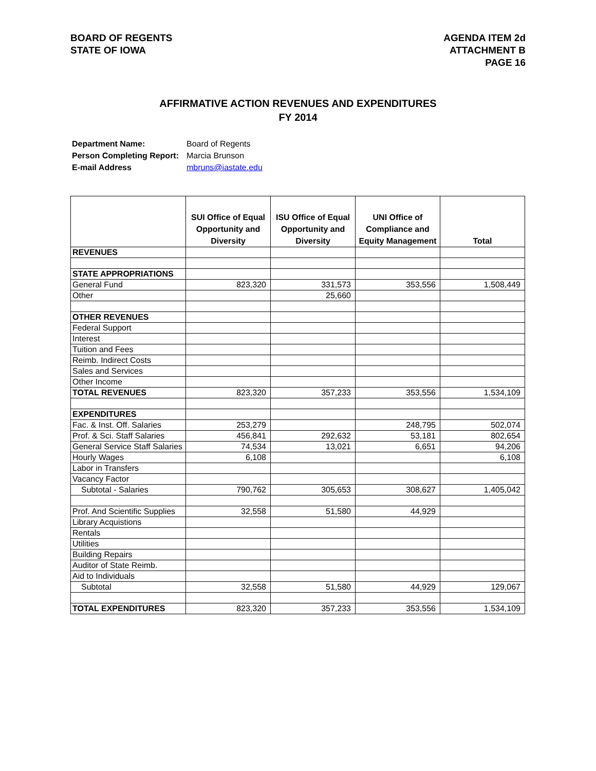BOARD OF REGENTS
STATE OF IOWA
AGENDA ITEM 2d
ATTACHMENT B
PAGE 16
AFFIRMATIVE ACTION REVENUES AND EXPENDITURES
FY 2014
Department Name: Board of Regents
Person Completing Report: Marcia Brunson
E-mail Address mbruns@iastate.edu
| | SUI Office of Equal Opportunity and Diversity | ISU Office of Equal Opportunity and Diversity | UNI Office of Compliance and Equity Management | Total |
| --- | --- | --- | --- | --- |
| REVENUES | | | | |
| STATE APPROPRIATIONS | | | | |
| General Fund | 823,320 | 331,573 | 353,556 | 1,508,449 |
| Other | | 25,660 | | |
| OTHER REVENUES | | | | |
| Federal Support | | | | |
| Interest | | | | |
| Tuition and Fees | | | | |
| Reimb. Indirect Costs | | | | |
| Sales and Services | | | | |
| Other Income | | | | |
| TOTAL REVENUES | 823,320 | 357,233 | 353,556 | 1,534,109 |
| EXPENDITURES | | | | |
| Fac. & Inst. Off. Salaries | 253,279 | | 248,795 | 502,074 |
| Prof. & Sci. Staff Salaries | 456,841 | 292,632 | 53,181 | 802,654 |
| General Service Staff Salaries | 74,534 | 13,021 | 6,651 | 94,206 |
| Hourly Wages | 6,108 | | | 6,108 |
| Labor in Transfers | | | | |
| Vacancy Factor | | | | |
| Subtotal - Salaries | 790,762 | 305,653 | 308,627 | 1,405,042 |
| Prof. And Scientific Supplies | 32,558 | 51,580 | 44,929 | |
| Library Acquistions | | | | |
| Rentals | | | | |
| Utilities | | | | |
| Building Repairs | | | | |
| Auditor of State Reimb. | | | | |
| Aid to Individuals | | | | |
| Subtotal | 32,558 | 51,580 | 44,929 | 129,067 |
| TOTAL EXPENDITURES | 823,320 | 357,233 | 353,556 | 1,534,109 |